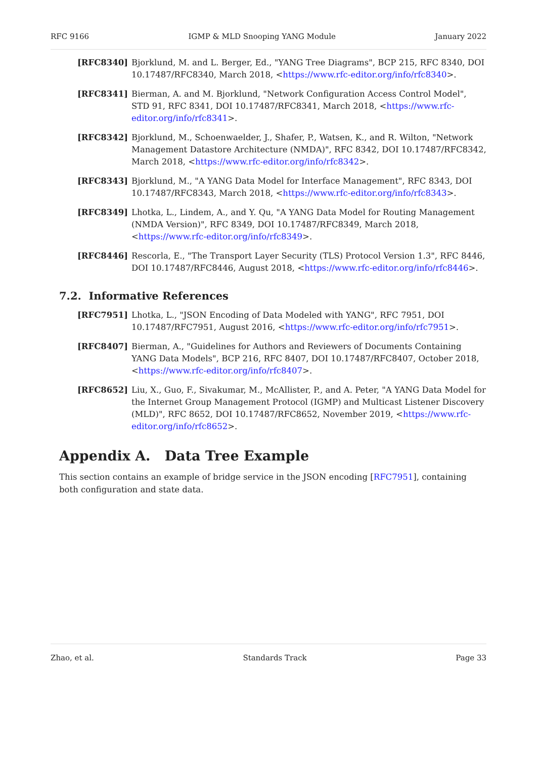RFC 9166 IGMP & MLD Snooping YANG Module January 2022
[RFC8340] Bjorklund, M. and L. Berger, Ed., "YANG Tree Diagrams", BCP 215, RFC 8340, DOI 10.17487/RFC8340, March 2018, <https://www.rfc-editor.org/info/rfc8340>.
[RFC8341] Bierman, A. and M. Bjorklund, "Network Configuration Access Control Model", STD 91, RFC 8341, DOI 10.17487/RFC8341, March 2018, <https://www.rfc-editor.org/info/rfc8341>.
[RFC8342] Bjorklund, M., Schoenwaelder, J., Shafer, P., Watsen, K., and R. Wilton, "Network Management Datastore Architecture (NMDA)", RFC 8342, DOI 10.17487/RFC8342, March 2018, <https://www.rfc-editor.org/info/rfc8342>.
[RFC8343] Bjorklund, M., "A YANG Data Model for Interface Management", RFC 8343, DOI 10.17487/RFC8343, March 2018, <https://www.rfc-editor.org/info/rfc8343>.
[RFC8349] Lhotka, L., Lindem, A., and Y. Qu, "A YANG Data Model for Routing Management (NMDA Version)", RFC 8349, DOI 10.17487/RFC8349, March 2018, <https://www.rfc-editor.org/info/rfc8349>.
[RFC8446] Rescorla, E., "The Transport Layer Security (TLS) Protocol Version 1.3", RFC 8446, DOI 10.17487/RFC8446, August 2018, <https://www.rfc-editor.org/info/rfc8446>.
7.2. Informative References
[RFC7951] Lhotka, L., "JSON Encoding of Data Modeled with YANG", RFC 7951, DOI 10.17487/RFC7951, August 2016, <https://www.rfc-editor.org/info/rfc7951>.
[RFC8407] Bierman, A., "Guidelines for Authors and Reviewers of Documents Containing YANG Data Models", BCP 216, RFC 8407, DOI 10.17487/RFC8407, October 2018, <https://www.rfc-editor.org/info/rfc8407>.
[RFC8652] Liu, X., Guo, F., Sivakumar, M., McAllister, P., and A. Peter, "A YANG Data Model for the Internet Group Management Protocol (IGMP) and Multicast Listener Discovery (MLD)", RFC 8652, DOI 10.17487/RFC8652, November 2019, <https://www.rfc-editor.org/info/rfc8652>.
Appendix A. Data Tree Example
This section contains an example of bridge service in the JSON encoding [RFC7951], containing both configuration and state data.
Zhao, et al. Standards Track Page 33